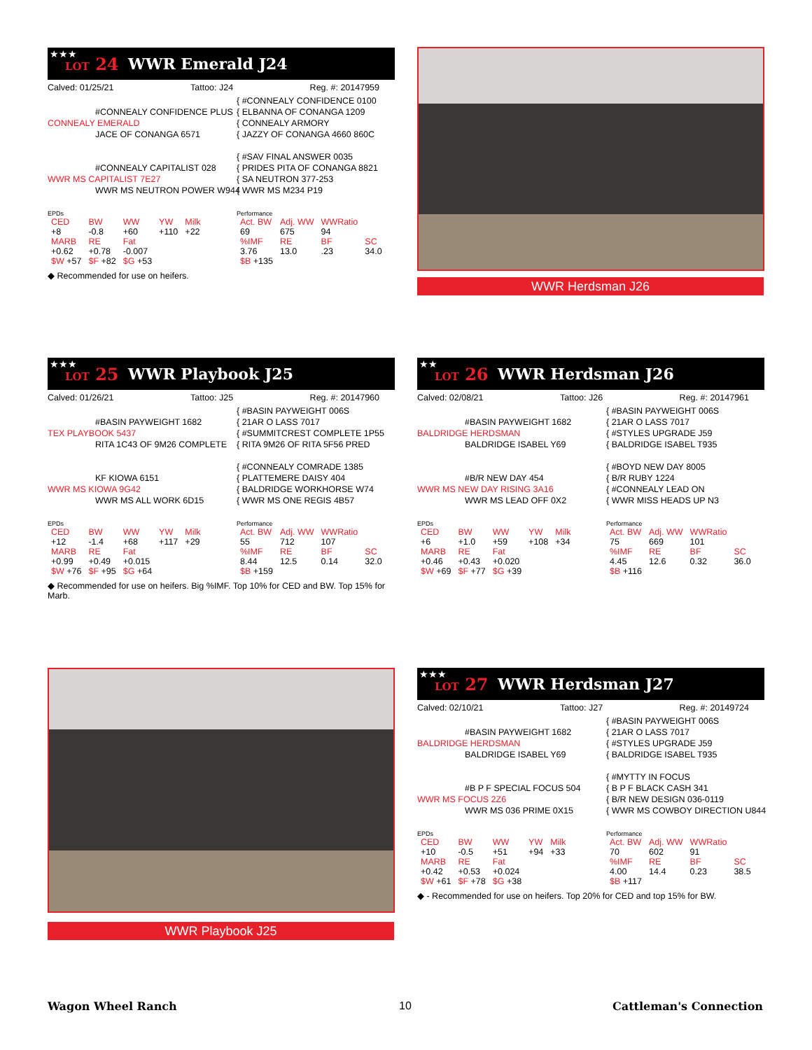★★★
LOT 24 WWR Emerald J24
Calved: 01/25/21 Tattoo: J24 Reg. #: 20147959
{ #CONNEALY CONFIDENCE 0100
#CONNEALY CONFIDENCE PLUS
{ ELBANNA OF CONANGA 1209
CONNEALY EMERALD
{ CONNEALY ARMORY
JACE OF CONANGA 6571
{ JAZZY OF CONANGA 4660 860C
{ #SAV FINAL ANSWER 0035
#CONNEALY CAPITALIST 028
{ PRIDES PITA OF CONANGA 8821
WWR MS CAPITALIST 7E27
{ SA NEUTRON 377-253
WWR MS NEUTRON POWER W944
{ WWR MS M234 P19
EPDs
| CED | BW | WW | YW | Milk |
| +8 | -0.8 | +60 | +110 | +22 |
| MARB | RE | Fat | | |
| +0.62 | +0.78 | -0.007 | | |
| $W +57 | $F +82 | $G +53 | | |
Performance
| Act. BW | Adj. WW | WWRatio | |
| 69 | 675 | 94 | |
| %IMF | RE | BF | SC |
| 3.76 | 13.0 | .23 | 34.0 |
| $B +135 | | | |
◆ Recommended for use on heifers.
WWR Herdsman J26
★★★
LOT 25 WWR Playbook J25
Calved: 01/26/21 Tattoo: J25 Reg. #: 20147960
{ #BASIN PAYWEIGHT 006S
#BASIN PAYWEIGHT 1682
{ 21AR O LASS 7017
TEX PLAYBOOK 5437
{ #SUMMITCREST COMPLETE 1P55
RITA 1C43 OF 9M26 COMPLETE
{ RITA 9M26 OF RITA 5F56 PRED
{ #CONNEALY COMRADE 1385
KF KIOWA 6151
{ PLATTEMERE DAISY 404
WWR MS KIOWA 9G42
{ BALDRIDGE WORKHORSE W74
WWR MS ALL WORK 6D15
{ WWR MS ONE REGIS 4B57
EPDs
| CED | BW | WW | YW | Milk |
| +12 | -1.4 | +68 | +117 | +29 |
| MARB | RE | Fat | | |
| +0.99 | +0.49 | +0.015 | | |
| $W +76 | $F +95 | $G +64 | | |
Performance
| Act. BW | Adj. WW | WWRatio | |
| 55 | 712 | 107 | |
| %IMF | RE | BF | SC |
| 8.44 | 12.5 | 0.14 | 32.0 |
| $B +159 | | | |
◆ Recommended for use on heifers. Big %IMF. Top 10% for CED and BW. Top 15% for Marb.
★★
LOT 26 WWR Herdsman J26
Calved: 02/08/21 Tattoo: J26 Reg. #: 20147961
{ #BASIN PAYWEIGHT 006S
#BASIN PAYWEIGHT 1682
{ 21AR O LASS 7017
BALDRIDGE HERDSMAN
{ #STYLES UPGRADE J59
BALDRIDGE ISABEL Y69
{ BALDRIDGE ISABEL T935
{ #BOYD NEW DAY 8005
#B/R NEW DAY 454
{ B/R RUBY 1224
WWR MS NEW DAY RISING 3A16
{ #CONNEALY LEAD ON
WWR MS LEAD OFF 0X2
{ WWR MISS HEADS UP N3
EPDs
| CED | BW | WW | YW | Milk |
| +6 | +1.0 | +59 | +108 | +34 |
| MARB | RE | Fat | | |
| +0.46 | +0.43 | +0.020 | | |
| $W +69 | $F +77 | $G +39 | | |
Performance
| Act. BW | Adj. WW | WWRatio | |
| 75 | 669 | 101 | |
| %IMF | RE | BF | SC |
| 4.45 | 12.6 | 0.32 | 36.0 |
| $B +116 | | | |
WWR Playbook J25
★★★
LOT 27 WWR Herdsman J27
Calved: 02/10/21 Tattoo: J27 Reg. #: 20149724
{ #BASIN PAYWEIGHT 006S
#BASIN PAYWEIGHT 1682
{ 21AR O LASS 7017
BALDRIDGE HERDSMAN
{ #STYLES UPGRADE J59
BALDRIDGE ISABEL Y69
{ BALDRIDGE ISABEL T935
{ #MYTTY IN FOCUS
#B P F SPECIAL FOCUS 504
{ B P F BLACK CASH 341
WWR MS FOCUS 2Z6
{ B/R NEW DESIGN 036-0119
WWR MS 036 PRIME 0X15
{ WWR MS COWBOY DIRECTION U844
EPDs
| CED | BW | WW | YW | Milk |
| +10 | -0.5 | +51 | +94 | +33 |
| MARB | RE | Fat | | |
| +0.42 | +0.53 | +0.024 | | |
| $W +61 | $F +78 | $G +38 | | |
Performance
| Act. BW | Adj. WW | WWRatio | |
| 70 | 602 | 91 | |
| %IMF | RE | BF | SC |
| 4.00 | 14.4 | 0.23 | 38.5 |
| $B +117 | | | |
◆ - Recommended for use on heifers. Top 20% for CED and top 15% for BW.
Wagon Wheel Ranch 10 Cattleman's Connection